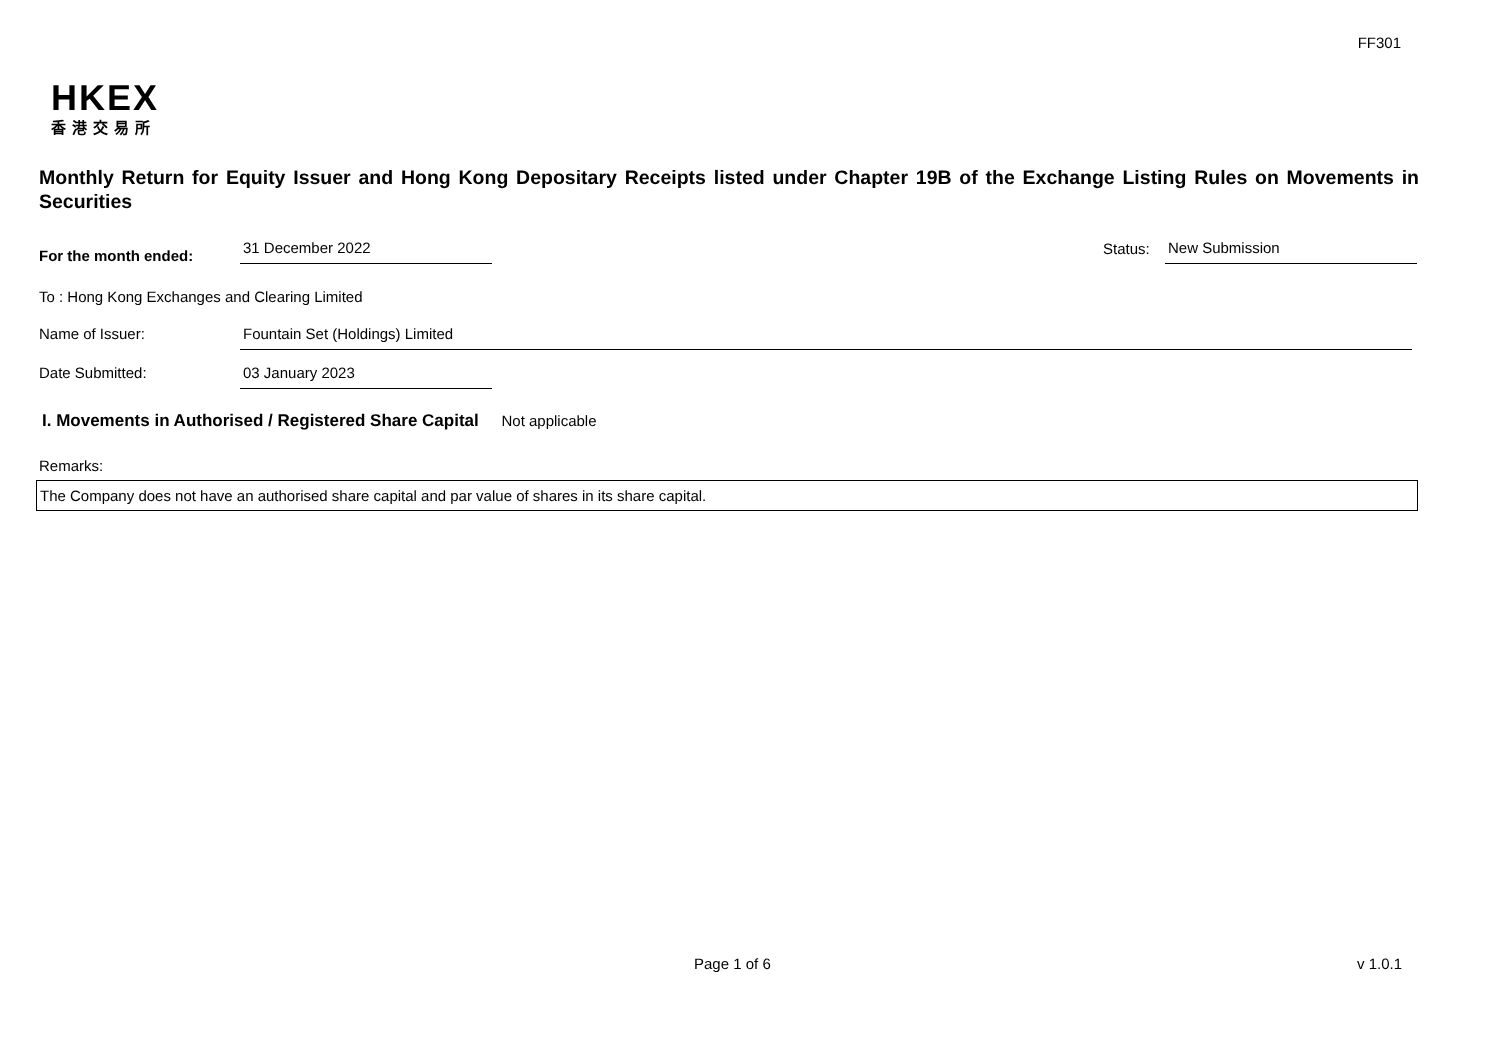FF301
HKEX
香港交易所
Monthly Return for Equity Issuer and Hong Kong Depositary Receipts listed under Chapter 19B of the Exchange Listing Rules on Movements in Securities
For the month ended:
31 December 2022
Status:
New Submission
To : Hong Kong Exchanges and Clearing Limited
Name of Issuer:
Fountain Set (Holdings) Limited
Date Submitted:
03 January 2023
I. Movements in Authorised / Registered Share Capital Not applicable
Remarks:
The Company does not have an authorised share capital and par value of shares in its share capital.
Page 1 of 6 v 1.0.1